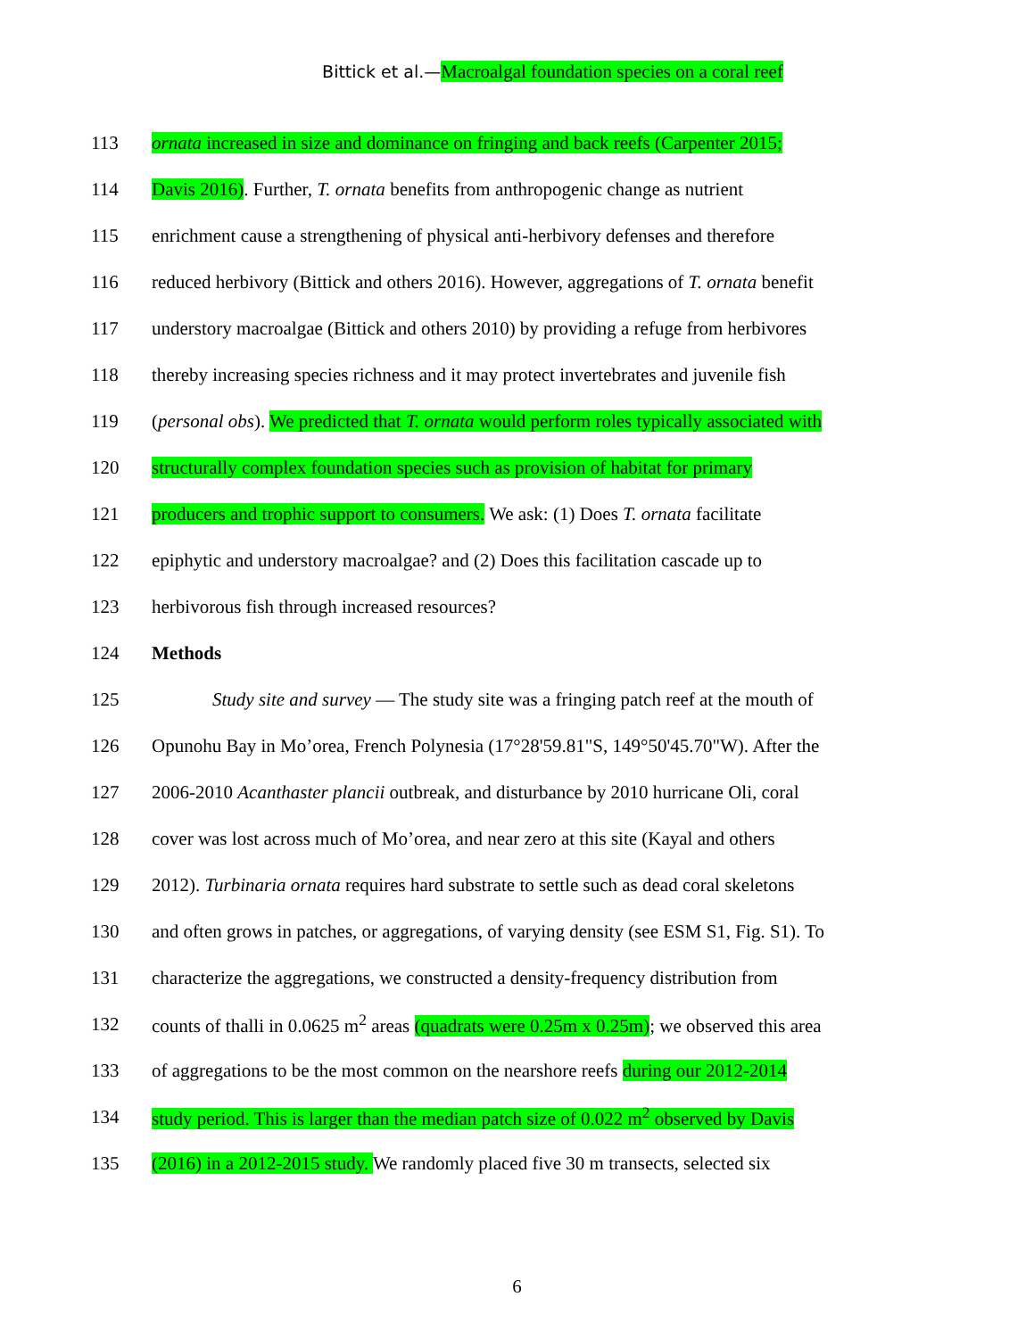Bittick et al.—Macroalgal foundation species on a coral reef
113 ornata increased in size and dominance on fringing and back reefs (Carpenter 2015;
114 Davis 2016). Further, T. ornata benefits from anthropogenic change as nutrient
115 enrichment cause a strengthening of physical anti-herbivory defenses and therefore
116 reduced herbivory (Bittick and others 2016). However, aggregations of T. ornata benefit
117 understory macroalgae (Bittick and others 2010) by providing a refuge from herbivores
118 thereby increasing species richness and it may protect invertebrates and juvenile fish
119 (personal obs). We predicted that T. ornata would perform roles typically associated with
120 structurally complex foundation species such as provision of habitat for primary
121 producers and trophic support to consumers. We ask: (1) Does T. ornata facilitate
122 epiphytic and understory macroalgae? and (2) Does this facilitation cascade up to
123 herbivorous fish through increased resources?
124 Methods
125 Study site and survey — The study site was a fringing patch reef at the mouth of
126 Opunohu Bay in Mo’orea, French Polynesia (17°28'59.81"S, 149°50'45.70"W). After the
127 2006-2010 Acanthaster plancii outbreak, and disturbance by 2010 hurricane Oli, coral
128 cover was lost across much of Mo’orea, and near zero at this site (Kayal and others
129 2012). Turbinaria ornata requires hard substrate to settle such as dead coral skeletons
130 and often grows in patches, or aggregations, of varying density (see ESM S1, Fig. S1). To
131 characterize the aggregations, we constructed a density-frequency distribution from
132 counts of thalli in 0.0625 m<sup>2</sup> areas (quadrats were 0.25m x 0.25m); we observed this area
133 of aggregations to be the most common on the nearshore reefs during our 2012-2014
134 study period. This is larger than the median patch size of 0.022 m<sup>2</sup> observed by Davis
135 (2016) in a 2012-2015 study. We randomly placed five 30 m transects, selected six
6